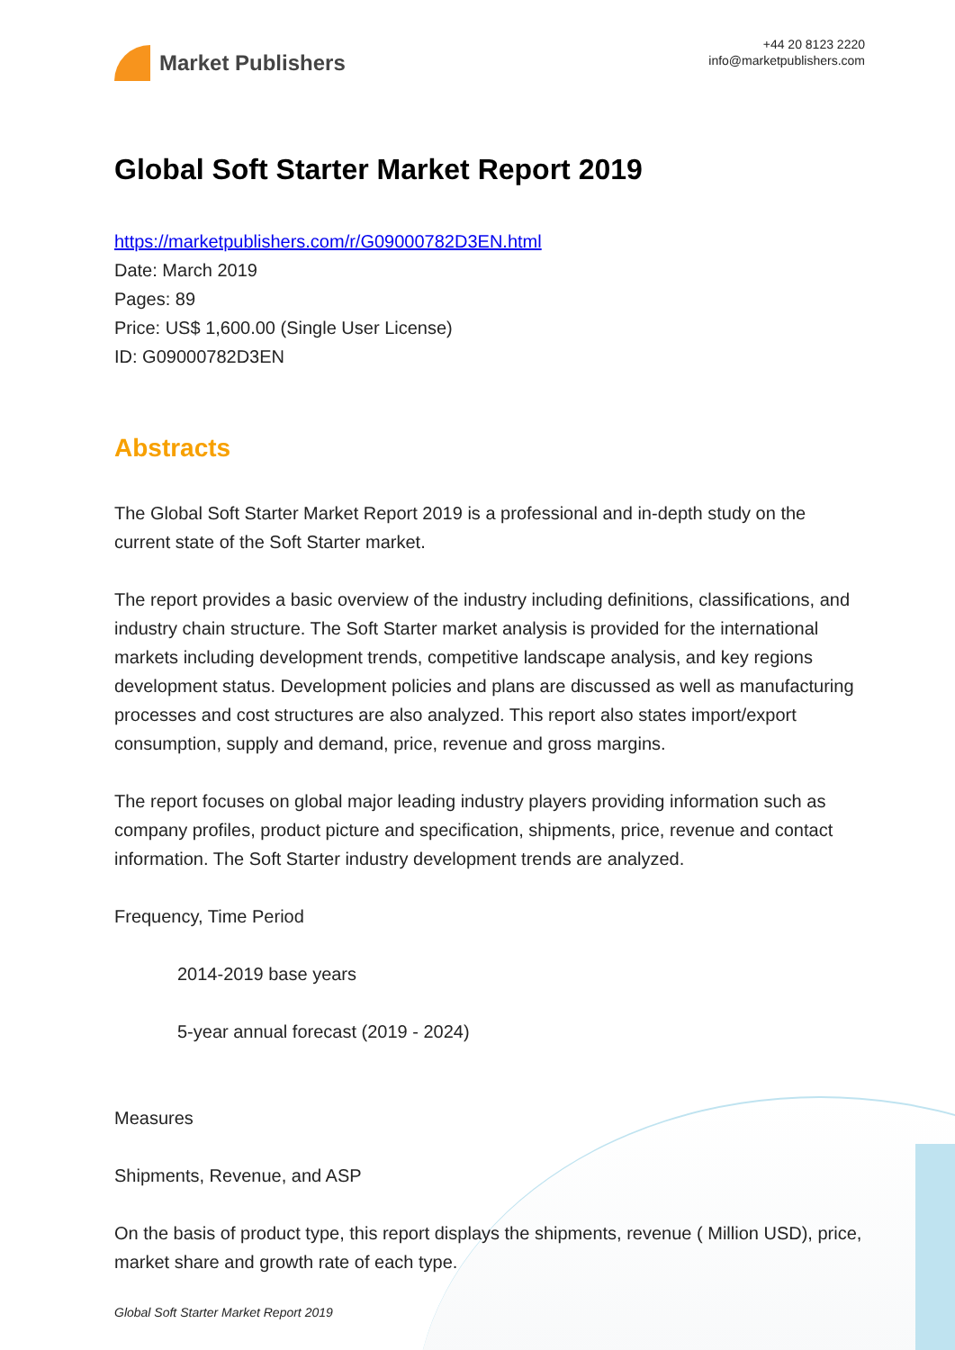Market Publishers
+44 20 8123 2220
info@marketpublishers.com
Global Soft Starter Market Report 2019
https://marketpublishers.com/r/G09000782D3EN.html
Date: March 2019
Pages: 89
Price: US$ 1,600.00 (Single User License)
ID: G09000782D3EN
Abstracts
The Global Soft Starter Market Report 2019 is a professional and in-depth study on the current state of the Soft Starter market.
The report provides a basic overview of the industry including definitions, classifications, and industry chain structure. The Soft Starter market analysis is provided for the international markets including development trends, competitive landscape analysis, and key regions development status. Development policies and plans are discussed as well as manufacturing processes and cost structures are also analyzed. This report also states import/export consumption, supply and demand, price, revenue and gross margins.
The report focuses on global major leading industry players providing information such as company profiles, product picture and specification, shipments, price, revenue and contact information. The Soft Starter industry development trends are analyzed.
Frequency, Time Period
2014-2019 base years
5-year annual forecast (2019 - 2024)
Measures
Shipments, Revenue, and ASP
On the basis of product type, this report displays the shipments, revenue ( Million USD), price, market share and growth rate of each type.
Global Soft Starter Market Report 2019